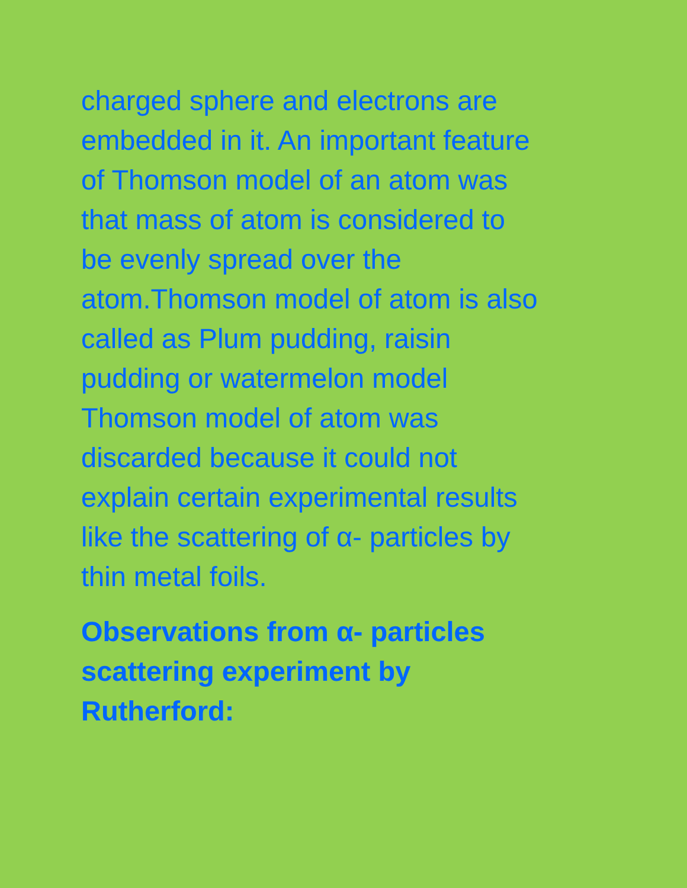charged sphere and electrons are
embedded in it. An important feature
of Thomson model of an atom was
that mass of atom is considered to
be evenly spread over the
atom.Thomson model of atom is also
called as Plum pudding, raisin
pudding or watermelon model
Thomson model of atom was
discarded because it could not
explain certain experimental results
like the scattering of α- particles by
thin metal foils.
Observations from α- particles
scattering experiment by
Rutherford: